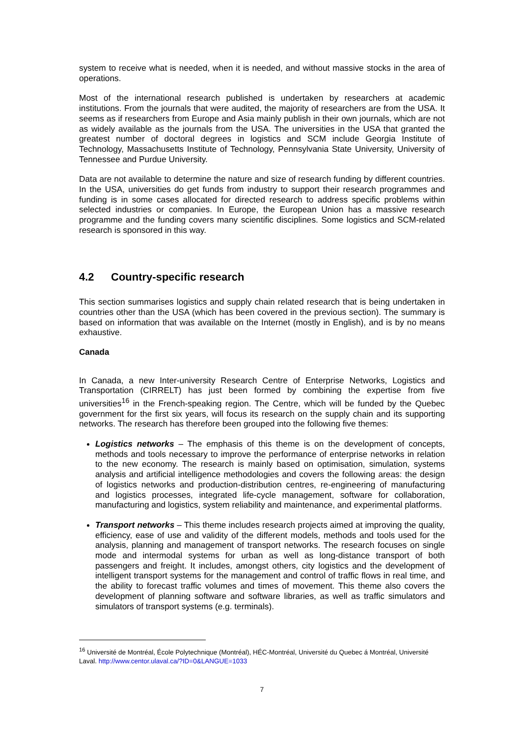system to receive what is needed, when it is needed, and without massive stocks in the area of operations.
Most of the international research published is undertaken by researchers at academic institutions. From the journals that were audited, the majority of researchers are from the USA. It seems as if researchers from Europe and Asia mainly publish in their own journals, which are not as widely available as the journals from the USA. The universities in the USA that granted the greatest number of doctoral degrees in logistics and SCM include Georgia Institute of Technology, Massachusetts Institute of Technology, Pennsylvania State University, University of Tennessee and Purdue University.
Data are not available to determine the nature and size of research funding by different countries. In the USA, universities do get funds from industry to support their research programmes and funding is in some cases allocated for directed research to address specific problems within selected industries or companies. In Europe, the European Union has a massive research programme and the funding covers many scientific disciplines. Some logistics and SCM-related research is sponsored in this way.
4.2 Country-specific research
This section summarises logistics and supply chain related research that is being undertaken in countries other than the USA (which has been covered in the previous section). The summary is based on information that was available on the Internet (mostly in English), and is by no means exhaustive.
Canada
In Canada, a new Inter-university Research Centre of Enterprise Networks, Logistics and Transportation (CIRRELT) has just been formed by combining the expertise from five universities<sup>16</sup> in the French-speaking region. The Centre, which will be funded by the Quebec government for the first six years, will focus its research on the supply chain and its supporting networks. The research has therefore been grouped into the following five themes:
Logistics networks – The emphasis of this theme is on the development of concepts, methods and tools necessary to improve the performance of enterprise networks in relation to the new economy. The research is mainly based on optimisation, simulation, systems analysis and artificial intelligence methodologies and covers the following areas: the design of logistics networks and production-distribution centres, re-engineering of manufacturing and logistics processes, integrated life-cycle management, software for collaboration, manufacturing and logistics, system reliability and maintenance, and experimental platforms.
Transport networks – This theme includes research projects aimed at improving the quality, efficiency, ease of use and validity of the different models, methods and tools used for the analysis, planning and management of transport networks. The research focuses on single mode and intermodal systems for urban as well as long-distance transport of both passengers and freight. It includes, amongst others, city logistics and the development of intelligent transport systems for the management and control of traffic flows in real time, and the ability to forecast traffic volumes and times of movement. This theme also covers the development of planning software and software libraries, as well as traffic simulators and simulators of transport systems (e.g. terminals).
<sup>16</sup> Université de Montréal, École Polytechnique (Montréal), HÉC-Montréal, Université du Quebec á Montréal, Université Laval. http://www.centor.ulaval.ca/?ID=0&LANGUE=1033
7